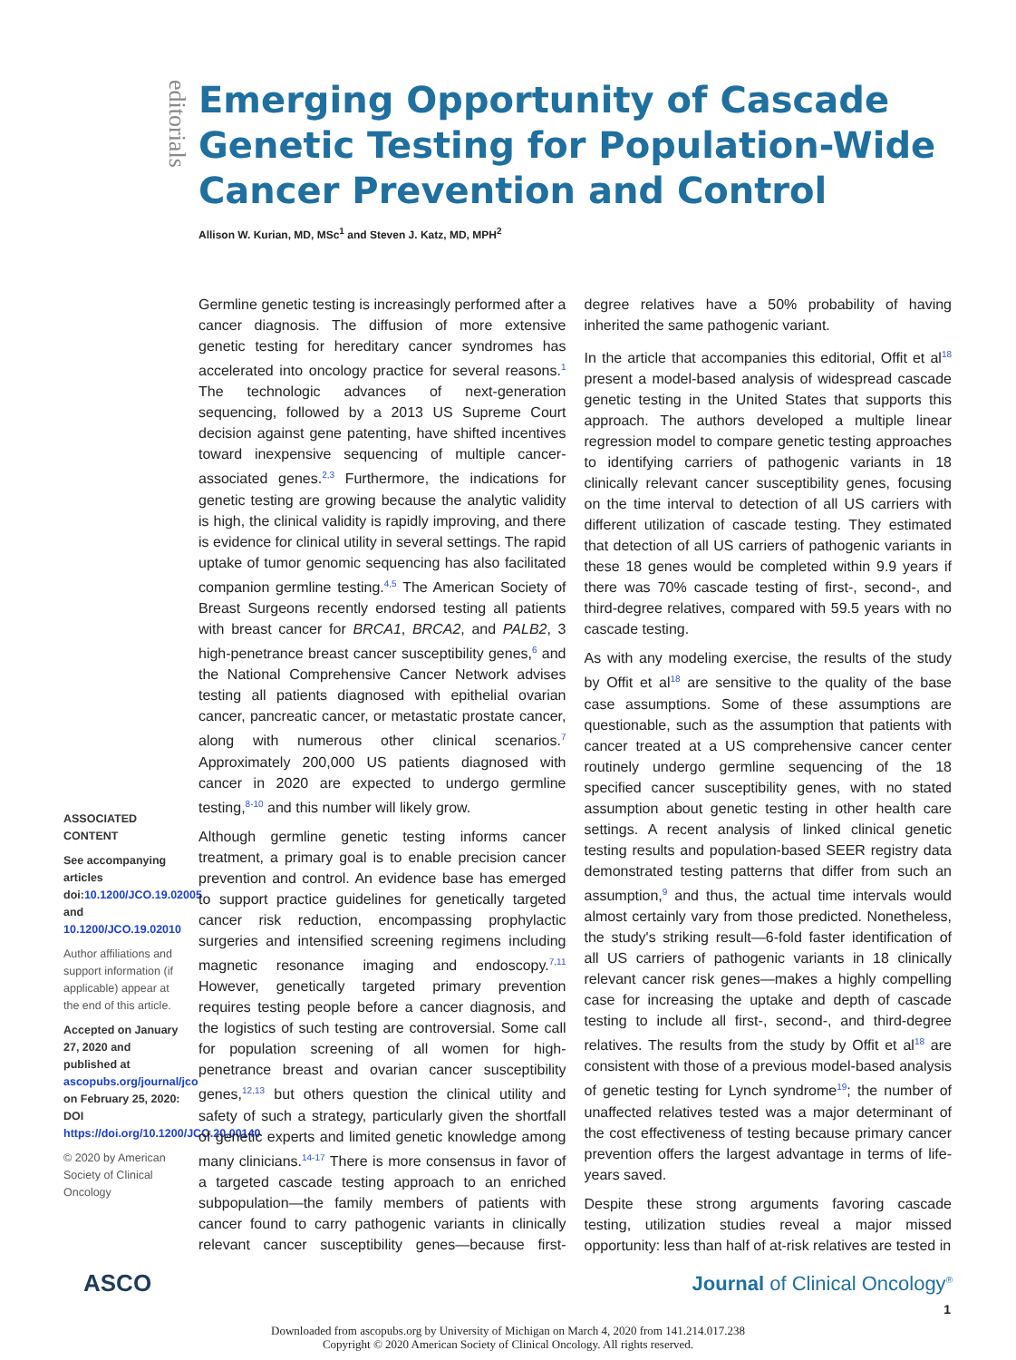editorials
Emerging Opportunity of Cascade Genetic Testing for Population-Wide Cancer Prevention and Control
Allison W. Kurian, MD, MSc<sup>1</sup> and Steven J. Katz, MD, MPH<sup>2</sup>
ASSOCIATED CONTENT
See accompanying articles doi:10.1200/JCO.19.02005 and 10.1200/JCO.19.02010
Author affiliations and support information (if applicable) appear at the end of this article.
Accepted on January 27, 2020 and published at ascopubs.org/journal/jco on February 25, 2020: DOI https://doi.org/10.1200/JCO.20.00140
© 2020 by American Society of Clinical Oncology
Germline genetic testing is increasingly performed after a cancer diagnosis. The diffusion of more extensive genetic testing for hereditary cancer syndromes has accelerated into oncology practice for several reasons.<sup>1</sup> The technologic advances of next-generation sequencing, followed by a 2013 US Supreme Court decision against gene patenting, have shifted incentives toward inexpensive sequencing of multiple cancer-associated genes.<sup>2,3</sup> Furthermore, the indications for genetic testing are growing because the analytic validity is high, the clinical validity is rapidly improving, and there is evidence for clinical utility in several settings. The rapid uptake of tumor genomic sequencing has also facilitated companion germline testing.<sup>4,5</sup> The American Society of Breast Surgeons recently endorsed testing all patients with breast cancer for BRCA1, BRCA2, and PALB2, 3 high-penetrance breast cancer susceptibility genes,<sup>6</sup> and the National Comprehensive Cancer Network advises testing all patients diagnosed with epithelial ovarian cancer, pancreatic cancer, or metastatic prostate cancer, along with numerous other clinical scenarios.<sup>7</sup> Approximately 200,000 US patients diagnosed with cancer in 2020 are expected to undergo germline testing,<sup>8-10</sup> and this number will likely grow.
Although germline genetic testing informs cancer treatment, a primary goal is to enable precision cancer prevention and control. An evidence base has emerged to support practice guidelines for genetically targeted cancer risk reduction, encompassing prophylactic surgeries and intensified screening regimens including magnetic resonance imaging and endoscopy.<sup>7,11</sup> However, genetically targeted primary prevention requires testing people before a cancer diagnosis, and the logistics of such testing are controversial. Some call for population screening of all women for high-penetrance breast and ovarian cancer susceptibility genes,<sup>12,13</sup> but others question the clinical utility and safety of such a strategy, particularly given the shortfall of genetic experts and limited genetic knowledge among many clinicians.<sup>14-17</sup> There is more consensus in favor of a targeted cascade testing approach to an enriched subpopulation—the family members of patients with cancer found to carry pathogenic variants in clinically relevant cancer susceptibility genes—because first-degree relatives have a 50% probability of having inherited the same pathogenic variant.
In the article that accompanies this editorial, Offit et al<sup>18</sup> present a model-based analysis of widespread cascade genetic testing in the United States that supports this approach. The authors developed a multiple linear regression model to compare genetic testing approaches to identifying carriers of pathogenic variants in 18 clinically relevant cancer susceptibility genes, focusing on the time interval to detection of all US carriers with different utilization of cascade testing. They estimated that detection of all US carriers of pathogenic variants in these 18 genes would be completed within 9.9 years if there was 70% cascade testing of first-, second-, and third-degree relatives, compared with 59.5 years with no cascade testing.
As with any modeling exercise, the results of the study by Offit et al<sup>18</sup> are sensitive to the quality of the base case assumptions. Some of these assumptions are questionable, such as the assumption that patients with cancer treated at a US comprehensive cancer center routinely undergo germline sequencing of the 18 specified cancer susceptibility genes, with no stated assumption about genetic testing in other health care settings. A recent analysis of linked clinical genetic testing results and population-based SEER registry data demonstrated testing patterns that differ from such an assumption,<sup>9</sup> and thus, the actual time intervals would almost certainly vary from those predicted. Nonetheless, the study's striking result—6-fold faster identification of all US carriers of pathogenic variants in 18 clinically relevant cancer risk genes—makes a highly compelling case for increasing the uptake and depth of cascade testing to include all first-, second-, and third-degree relatives. The results from the study by Offit et al<sup>18</sup> are consistent with those of a previous model-based analysis of genetic testing for Lynch syndrome<sup>19</sup>; the number of unaffected relatives tested was a major determinant of the cost effectiveness of testing because primary cancer prevention offers the largest advantage in terms of life-years saved.
Despite these strong arguments favoring cascade testing, utilization studies reveal a major missed opportunity: less than half of at-risk relatives are tested in
ASCO Journal of Clinical Oncology<sup>®</sup>
1
Downloaded from ascopubs.org by University of Michigan on March 4, 2020 from 141.214.017.238
Copyright © 2020 American Society of Clinical Oncology. All rights reserved.